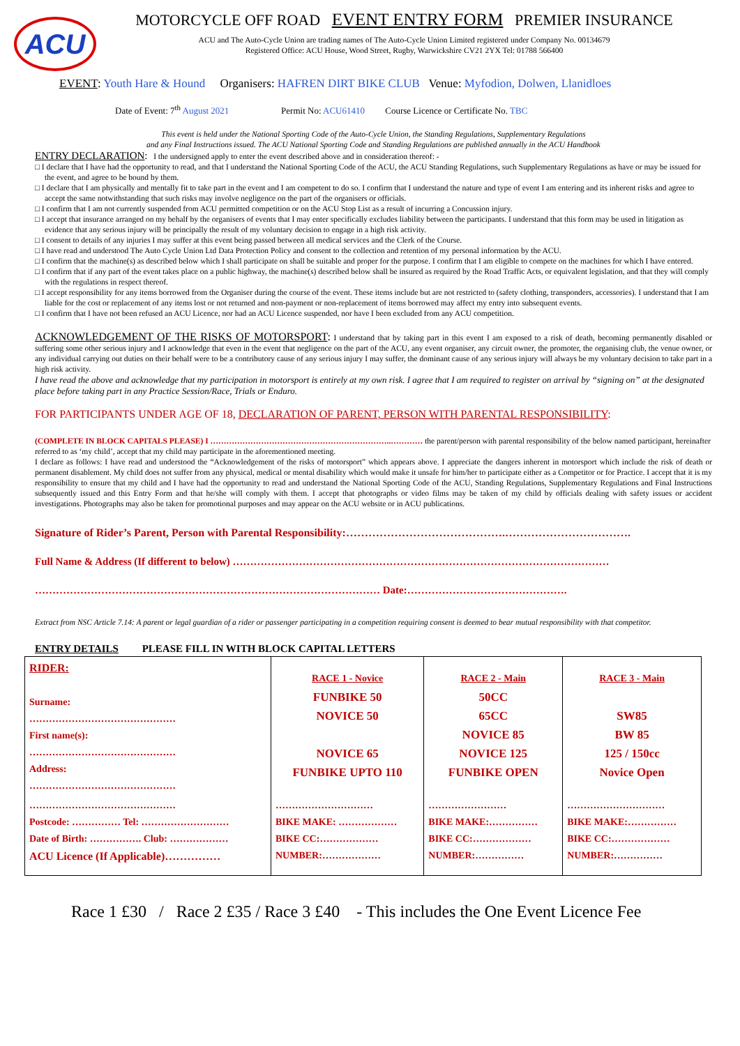ACU
MOTORCYCLE OFF ROAD EVENT ENTRY FORM PREMIER INSURANCE
ACU and The Auto-Cycle Union are trading names of The Auto-Cycle Union Limited registered under Company No. 00134679
Registered Office: ACU House, Wood Street, Rugby, Warwickshire CV21 2YX Tel: 01788 566400
EVENT: Youth Hare & Hound Organisers: HAFREN DIRT BIKE CLUB Venue: Myfodion, Dolwen, Llanidloes
Date of Event: 7<sup>th</sup> August 2021 Permit No: ACU61410 Course Licence or Certificate No. TBC
This event is held under the National Sporting Code of the Auto-Cycle Union, the Standing Regulations, Supplementary Regulations
and any Final Instructions issued. The ACU National Sporting Code and Standing Regulations are published annually in the ACU Handbook
ENTRY DECLARATION: I the undersigned apply to enter the event described above and in consideration thereof: -
□ I declare that I have had the opportunity to read, and that I understand the National Sporting Code of the ACU, the ACU Standing Regulations, such Supplementary Regulations as have or may be issued for the event, and agree to be bound by them.
□ I declare that I am physically and mentally fit to take part in the event and I am competent to do so. I confirm that I understand the nature and type of event I am entering and its inherent risks and agree to accept the same notwithstanding that such risks may involve negligence on the part of the organisers or officials.
□ I confirm that I am not currently suspended from ACU permitted competition or on the ACU Stop List as a result of incurring a Concussion injury.
□ I accept that insurance arranged on my behalf by the organisers of events that I may enter specifically excludes liability between the participants. I understand that this form may be used in litigation as evidence that any serious injury will be principally the result of my voluntary decision to engage in a high risk activity.
□ I consent to details of any injuries I may suffer at this event being passed between all medical services and the Clerk of the Course.
□ I have read and understood The Auto Cycle Union Ltd Data Protection Policy and consent to the collection and retention of my personal information by the ACU.
□ I confirm that the machine(s) as described below which I shall participate on shall be suitable and proper for the purpose. I confirm that I am eligible to compete on the machines for which I have entered.
□ I confirm that if any part of the event takes place on a public highway, the machine(s) described below shall be insured as required by the Road Traffic Acts, or equivalent legislation, and that they will comply with the regulations in respect thereof.
□ I accept responsibility for any items borrowed from the Organiser during the course of the event. These items include but are not restricted to (safety clothing, transponders, accessories). I understand that I am liable for the cost or replacement of any items lost or not returned and non-payment or non-replacement of items borrowed may affect my entry into subsequent events.
□ I confirm that I have not been refused an ACU Licence, nor had an ACU Licence suspended, nor have I been excluded from any ACU competition.
ACKNOWLEDGEMENT OF THE RISKS OF MOTORSPORT: I understand that by taking part in this event I am exposed to a risk of death, becoming permanently disabled or suffering some other serious injury and I acknowledge that even in the event that negligence on the part of the ACU, any event organiser, any circuit owner, the promoter, the organising club, the venue owner, or any individual carrying out duties on their behalf were to be a contributory cause of any serious injury I may suffer, the dominant cause of any serious injury will always be my voluntary decision to take part in a high risk activity.
I have read the above and acknowledge that my participation in motorsport is entirely at my own risk. I agree that I am required to register on arrival by “signing on” at the designated place before taking part in any Practice Session/Race, Trials or Enduro.
FOR PARTICIPANTS UNDER AGE OF 18, DECLARATION OF PARENT, PERSON WITH PARENTAL RESPONSIBILITY:
(COMPLETE IN BLOCK CAPITALS PLEASE) I …………………………………………………………..………… the parent/person with parental responsibility of the below named participant, hereinafter referred to as ‘my child’, accept that my child may participate in the aforementioned meeting.
I declare as follows: I have read and understood the “Acknowledgement of the risks of motorsport” which appears above. I appreciate the dangers inherent in motorsport which include the risk of death or permanent disablement. My child does not suffer from any physical, medical or mental disability which would make it unsafe for him/her to participate either as a Competitor or for Practice. I accept that it is my responsibility to ensure that my child and I have had the opportunity to read and understand the National Sporting Code of the ACU, Standing Regulations, Supplementary Regulations and Final Instructions subsequently issued and this Entry Form and that he/she will comply with them. I accept that photographs or video films may be taken of my child by officials dealing with safety issues or accident investigations. Photographs may also be taken for promotional purposes and may appear on the ACU website or in ACU publications.
Signature of Rider’s Parent, Person with Parental Responsibility:…………………………………….…………………………….
Full Name & Address (If different to below) ………………………………………………………………………………………………
……………………………………………………………………………………… Date:……………………………………….
Extract from NSC Article 7.14: A parent or legal guardian of a rider or passenger participating in a competition requiring consent is deemed to bear mutual responsibility with that competitor.
ENTRY DETAILS PLEASE FILL IN WITH BLOCK CAPITAL LETTERS
| RIDER: Surname: ……………………………………… First name(s): ……………………………………… Address: ……………………………………… | RACE 1 - Novice FUNBIKE 50 NOVICE 50 NOVICE 65 FUNBIKE UPTO 110 | RACE 2 - Main 50CC 65CC NOVICE 85 NOVICE 125 FUNBIKE OPEN | RACE 3 - Main SW85 BW 85 125 / 150cc Novice Open |
| ……………………………………… | ………………………… | …………………… | ………………………… |
| Postcode: …………… Tel: ……………………… | BIKE MAKE: ……………… | BIKE MAKE:…………… | BIKE MAKE:…………… |
| Date of Birth: ……………. Club: ……………… | BIKE CC:……………… | BIKE CC:……………… | BIKE CC:……………… |
| ACU Licence (If Applicable)…………… | NUMBER:……………… | NUMBER:…………… | NUMBER:…………… |
Race 1 £30 / Race 2 £35 / Race 3 £40 - This includes the One Event Licence Fee